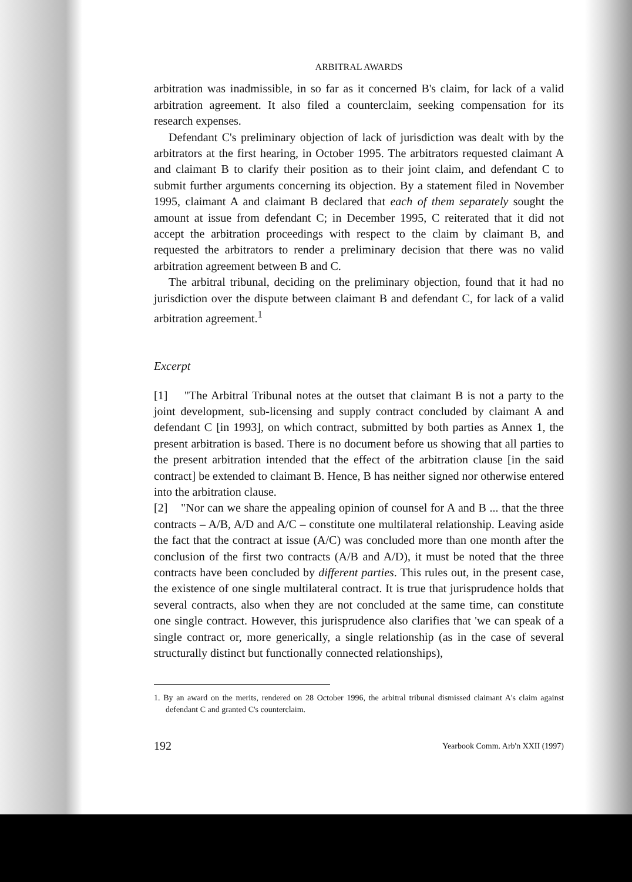ARBITRAL AWARDS
arbitration was inadmissible, in so far as it concerned B's claim, for lack of a valid arbitration agreement. It also filed a counterclaim, seeking compensation for its research expenses.
Defendant C's preliminary objection of lack of jurisdiction was dealt with by the arbitrators at the first hearing, in October 1995. The arbitrators requested claimant A and claimant B to clarify their position as to their joint claim, and defendant C to submit further arguments concerning its objection. By a statement filed in November 1995, claimant A and claimant B declared that each of them separately sought the amount at issue from defendant C; in December 1995, C reiterated that it did not accept the arbitration proceedings with respect to the claim by claimant B, and requested the arbitrators to render a preliminary decision that there was no valid arbitration agreement between B and C.
The arbitral tribunal, deciding on the preliminary objection, found that it had no jurisdiction over the dispute between claimant B and defendant C, for lack of a valid arbitration agreement.<sup>1</sup>
Excerpt
[1] "The Arbitral Tribunal notes at the outset that claimant B is not a party to the joint development, sub-licensing and supply contract concluded by claimant A and defendant C [in 1993], on which contract, submitted by both parties as Annex 1, the present arbitration is based. There is no document before us showing that all parties to the present arbitration intended that the effect of the arbitration clause [in the said contract] be extended to claimant B. Hence, B has neither signed nor otherwise entered into the arbitration clause.
[2] "Nor can we share the appealing opinion of counsel for A and B ... that the three contracts – A/B, A/D and A/C – constitute one multilateral relationship. Leaving aside the fact that the contract at issue (A/C) was concluded more than one month after the conclusion of the first two contracts (A/B and A/D), it must be noted that the three contracts have been concluded by different parties. This rules out, in the present case, the existence of one single multilateral contract. It is true that jurisprudence holds that several contracts, also when they are not concluded at the same time, can constitute one single contract. However, this jurisprudence also clarifies that 'we can speak of a single contract or, more generically, a single relationship (as in the case of several structurally distinct but functionally connected relationships),
1. By an award on the merits, rendered on 28 October 1996, the arbitral tribunal dismissed claimant A's claim against defendant C and granted C's counterclaim.
192 Yearbook Comm. Arb'n XXII (1997)